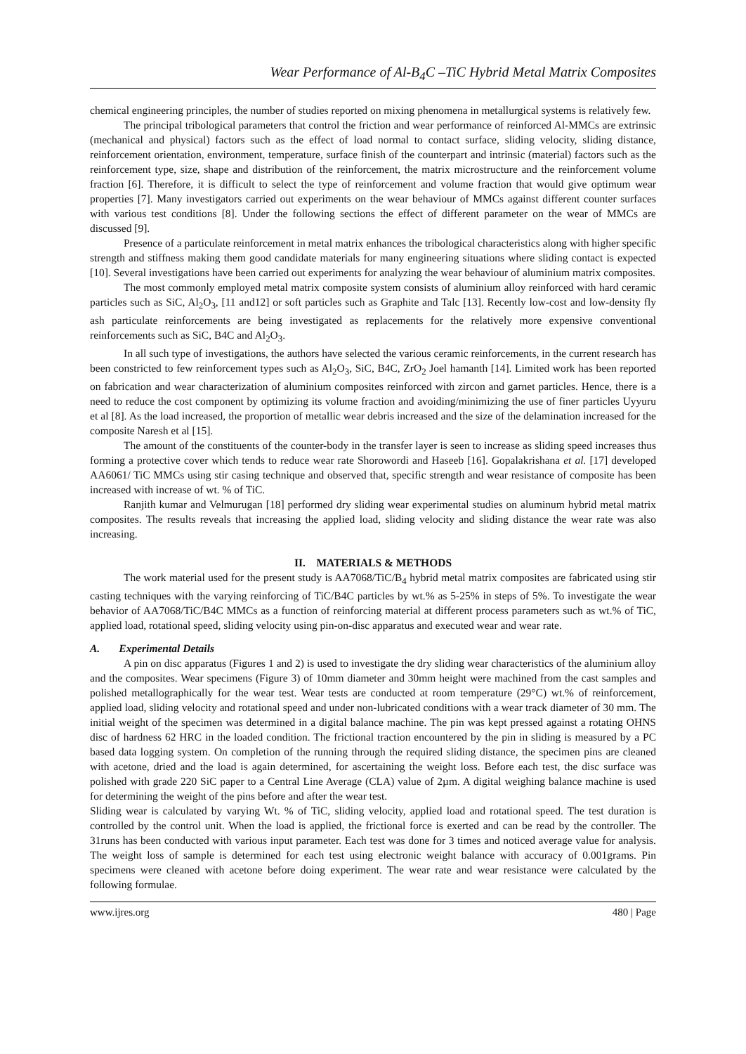Wear Performance of Al-B<sub>4</sub>C –TiC Hybrid Metal Matrix Composites
chemical engineering principles, the number of studies reported on mixing phenomena in metallurgical systems is relatively few.
The principal tribological parameters that control the friction and wear performance of reinforced Al-MMCs are extrinsic (mechanical and physical) factors such as the effect of load normal to contact surface, sliding velocity, sliding distance, reinforcement orientation, environment, temperature, surface finish of the counterpart and intrinsic (material) factors such as the reinforcement type, size, shape and distribution of the reinforcement, the matrix microstructure and the reinforcement volume fraction [6]. Therefore, it is difficult to select the type of reinforcement and volume fraction that would give optimum wear properties [7]. Many investigators carried out experiments on the wear behaviour of MMCs against different counter surfaces with various test conditions [8]. Under the following sections the effect of different parameter on the wear of MMCs are discussed [9].
Presence of a particulate reinforcement in metal matrix enhances the tribological characteristics along with higher specific strength and stiffness making them good candidate materials for many engineering situations where sliding contact is expected [10]. Several investigations have been carried out experiments for analyzing the wear behaviour of aluminium matrix composites.
The most commonly employed metal matrix composite system consists of aluminium alloy reinforced with hard ceramic particles such as SiC, Al<sub>2</sub>O<sub>3</sub>, [11 and12] or soft particles such as Graphite and Talc [13]. Recently low-cost and low-density fly ash particulate reinforcements are being investigated as replacements for the relatively more expensive conventional reinforcements such as SiC, B4C and Al<sub>2</sub>O<sub>3</sub>.
In all such type of investigations, the authors have selected the various ceramic reinforcements, in the current research has been constricted to few reinforcement types such as Al<sub>2</sub>O<sub>3</sub>, SiC, B4C, ZrO<sub>2</sub> Joel hamanth [14]. Limited work has been reported on fabrication and wear characterization of aluminium composites reinforced with zircon and garnet particles. Hence, there is a need to reduce the cost component by optimizing its volume fraction and avoiding/minimizing the use of finer particles Uyyuru et al [8]. As the load increased, the proportion of metallic wear debris increased and the size of the delamination increased for the composite Naresh et al [15].
The amount of the constituents of the counter-body in the transfer layer is seen to increase as sliding speed increases thus forming a protective cover which tends to reduce wear rate Shorowordi and Haseeb [16]. Gopalakrishana et al. [17] developed AA6061/ TiC MMCs using stir casing technique and observed that, specific strength and wear resistance of composite has been increased with increase of wt. % of TiC.
Ranjith kumar and Velmurugan [18] performed dry sliding wear experimental studies on aluminum hybrid metal matrix composites. The results reveals that increasing the applied load, sliding velocity and sliding distance the wear rate was also increasing.
II. MATERIALS & METHODS
The work material used for the present study is AA7068/TiC/B<sub>4</sub> hybrid metal matrix composites are fabricated using stir casting techniques with the varying reinforcing of TiC/B4C particles by wt.% as 5-25% in steps of 5%. To investigate the wear behavior of AA7068/TiC/B4C MMCs as a function of reinforcing material at different process parameters such as wt.% of TiC, applied load, rotational speed, sliding velocity using pin-on-disc apparatus and executed wear and wear rate.
A. Experimental Details
A pin on disc apparatus (Figures 1 and 2) is used to investigate the dry sliding wear characteristics of the aluminium alloy and the composites. Wear specimens (Figure 3) of 10mm diameter and 30mm height were machined from the cast samples and polished metallographically for the wear test. Wear tests are conducted at room temperature (29°C) wt.% of reinforcement, applied load, sliding velocity and rotational speed and under non-lubricated conditions with a wear track diameter of 30 mm. The initial weight of the specimen was determined in a digital balance machine. The pin was kept pressed against a rotating OHNS disc of hardness 62 HRC in the loaded condition. The frictional traction encountered by the pin in sliding is measured by a PC based data logging system. On completion of the running through the required sliding distance, the specimen pins are cleaned with acetone, dried and the load is again determined, for ascertaining the weight loss. Before each test, the disc surface was polished with grade 220 SiC paper to a Central Line Average (CLA) value of 2µm. A digital weighing balance machine is used for determining the weight of the pins before and after the wear test.
Sliding wear is calculated by varying Wt. % of TiC, sliding velocity, applied load and rotational speed. The test duration is controlled by the control unit. When the load is applied, the frictional force is exerted and can be read by the controller. The 31runs has been conducted with various input parameter. Each test was done for 3 times and noticed average value for analysis. The weight loss of sample is determined for each test using electronic weight balance with accuracy of 0.001grams. Pin specimens were cleaned with acetone before doing experiment. The wear rate and wear resistance were calculated by the following formulae.
www.ijres.org 480 | Page